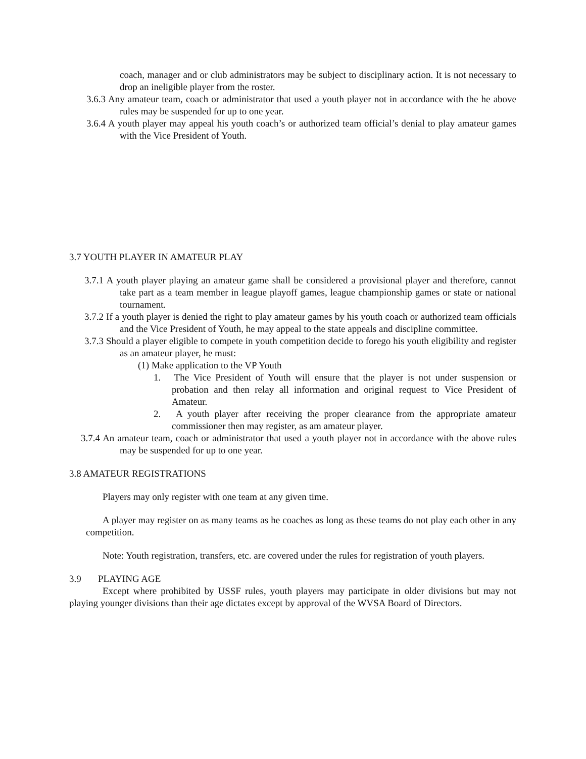coach, manager and or club administrators may be subject to disciplinary action. It is not necessary to drop an ineligible player from the roster.
3.6.3 Any amateur team, coach or administrator that used a youth player not in accordance with the he above rules may be suspended for up to one year.
3.6.4 A youth player may appeal his youth coach’s or authorized team official’s denial to play amateur games with the Vice President of Youth.
3.7 YOUTH PLAYER IN AMATEUR PLAY
3.7.1 A youth player playing an amateur game shall be considered a provisional player and therefore, cannot take part as a team member in league playoff games, league championship games or state or national tournament.
3.7.2 If a youth player is denied the right to play amateur games by his youth coach or authorized team officials and the Vice President of Youth, he may appeal to the state appeals and discipline committee.
3.7.3 Should a player eligible to compete in youth competition decide to forego his youth eligibility and register as an amateur player, he must:
(1) Make application to the VP Youth
1. The Vice President of Youth will ensure that the player is not under suspension or probation and then relay all information and original request to Vice President of Amateur.
2. A youth player after receiving the proper clearance from the appropriate amateur commissioner then may register, as am amateur player.
3.7.4 An amateur team, coach or administrator that used a youth player not in accordance with the above rules may be suspended for up to one year.
3.8 AMATEUR REGISTRATIONS
Players may only register with one team at any given time.
A player may register on as many teams as he coaches as long as these teams do not play each other in any competition.
Note: Youth registration, transfers, etc. are covered under the rules for registration of youth players.
3.9 PLAYING AGE
Except where prohibited by USSF rules, youth players may participate in older divisions but may not playing younger divisions than their age dictates except by approval of the WVSA Board of Directors.